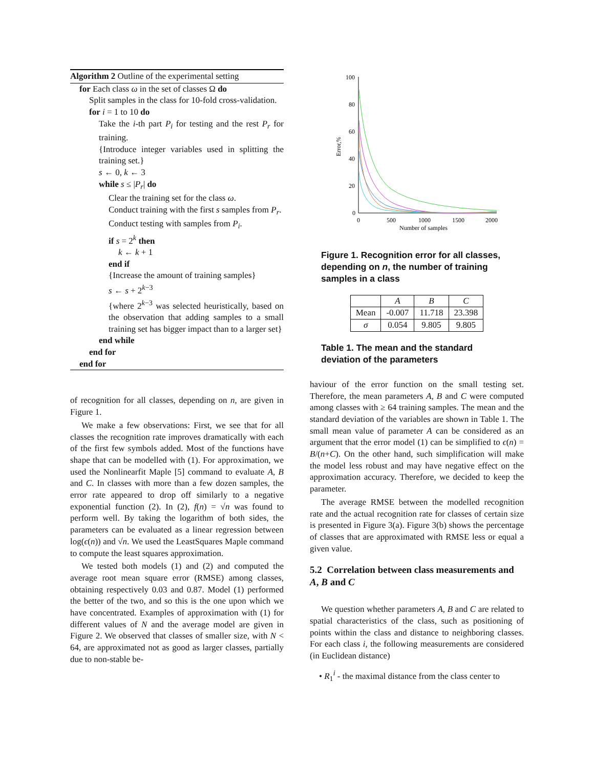Algorithm 2 Outline of the experimental setting
for Each class ω in the set of classes Ω do
Split samples in the class for 10-fold cross-validation.
for i = 1 to 10 do
Take the i-th part P<sub>i</sub> for testing and the rest P<sub>r</sub> for training.
{Introduce integer variables used in splitting the training set.}
s ← 0, k ← 3
while s ≤ |P<sub>r</sub>| do
Clear the training set for the class ω.
Conduct training with the first s samples from P<sub>r</sub>.
Conduct testing with samples from P<sub>i</sub>.
if s = 2<sup>k</sup> then
k ← k + 1
end if
{Increase the amount of training samples}
s ← s + 2<sup>k−3</sup>
{where 2<sup>k−3</sup> was selected heuristically, based on the observation that adding samples to a small training set has bigger impact than to a larger set}
end while
end for
end for
of recognition for all classes, depending on n, are given in Figure 1.
We make a few observations: First, we see that for all classes the recognition rate improves dramatically with each of the first few symbols added. Most of the functions have shape that can be modelled with (1). For approximation, we used the Nonlinearfit Maple [5] command to evaluate A, B and C. In classes with more than a few dozen samples, the error rate appeared to drop off similarly to a negative exponential function (2). In (2), f(n) = √n was found to perform well. By taking the logarithm of both sides, the parameters can be evaluated as a linear regression between log(ϵ(n)) and √n. We used the LeastSquares Maple command to compute the least squares approximation.
We tested both models (1) and (2) and computed the average root mean square error (RMSE) among classes, obtaining respectively 0.03 and 0.87. Model (1) performed the better of the two, and so this is the one upon which we have concentrated. Examples of approximation with (1) for different values of N and the average model are given in Figure 2. We observed that classes of smaller size, with N < 64, are approximated not as good as larger classes, partially due to non-stable be-
100
80
60
40
20
0
0
500
1000
1500
2000
Number of samples
Error,%
Figure 1. Recognition error for all classes, depending on n, the number of training samples in a class
| | A | B | C |
| --- | --- | --- | --- |
| Mean | -0.007 | 11.718 | 23.398 |
| σ | 0.054 | 9.805 | 9.805 |
Table 1. The mean and the standard deviation of the parameters
haviour of the error function on the small testing set. Therefore, the mean parameters A, B and C were computed among classes with ≥ 64 training samples. The mean and the standard deviation of the variables are shown in Table 1. The small mean value of parameter A can be considered as an argument that the error model (1) can be simplified to ϵ(n) = B/(n+C). On the other hand, such simplification will make the model less robust and may have negative effect on the approximation accuracy. Therefore, we decided to keep the parameter.
The average RMSE between the modelled recognition rate and the actual recognition rate for classes of certain size is presented in Figure 3(a). Figure 3(b) shows the percentage of classes that are approximated with RMSE less or equal a given value.
5.2 Correlation between class measurements and A, B and C
We question whether parameters A, B and C are related to spatial characteristics of the class, such as positioning of points within the class and distance to neighboring classes. For each class i, the following measurements are considered (in Euclidean distance)
• R<sub>1</sub><sup>i</sup> - the maximal distance from the class center to